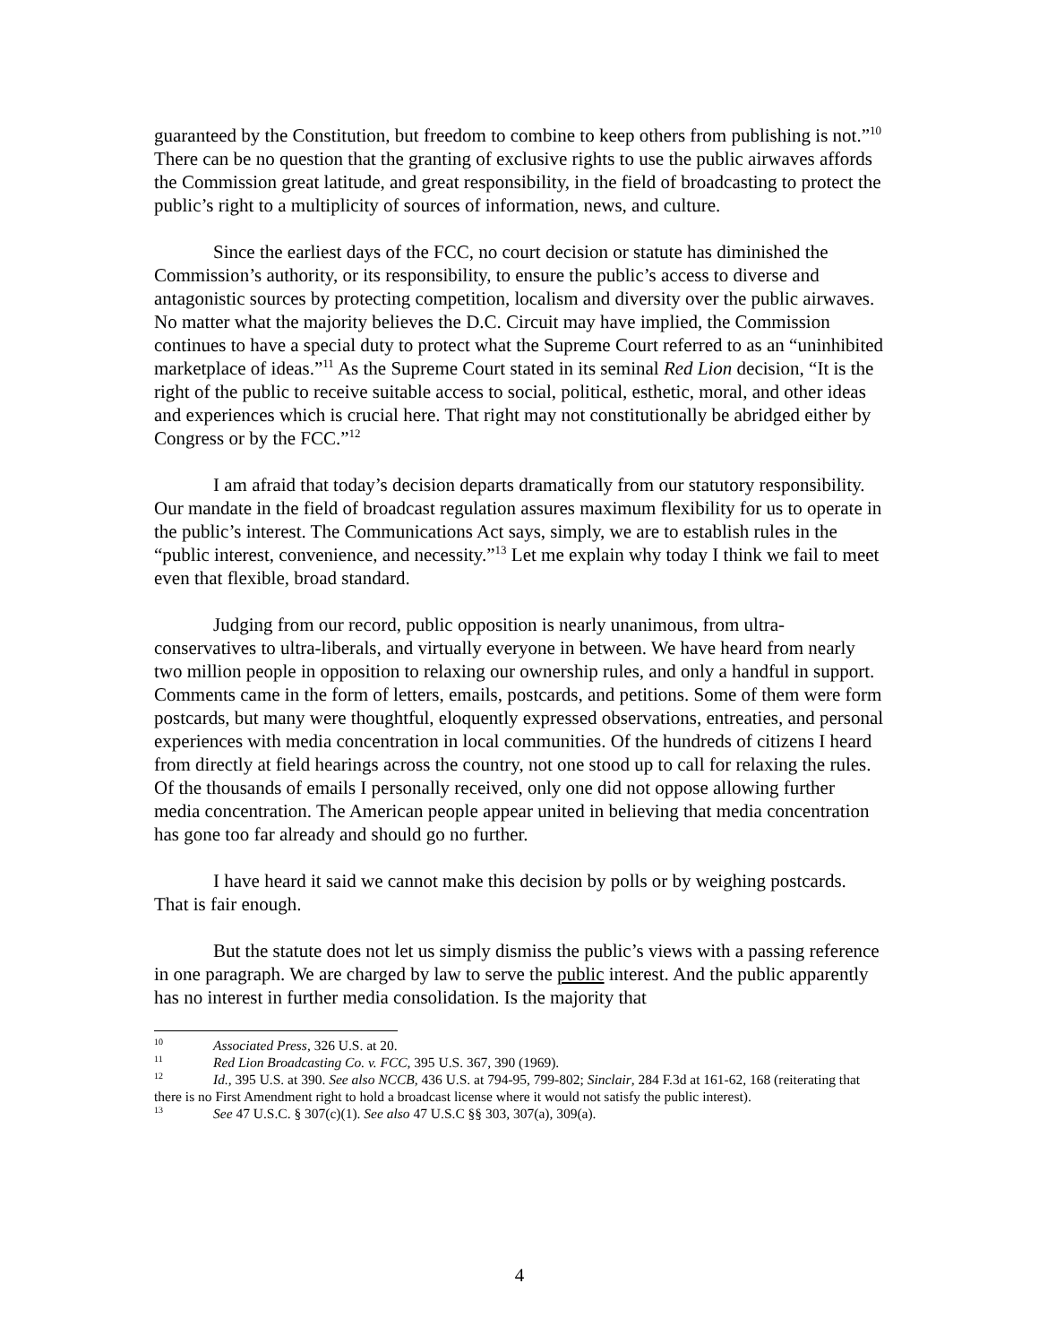guaranteed by the Constitution, but freedom to combine to keep others from publishing is not.”<sup>10</sup> There can be no question that the granting of exclusive rights to use the public airwaves affords the Commission great latitude, and great responsibility, in the field of broadcasting to protect the public’s right to a multiplicity of sources of information, news, and culture.
Since the earliest days of the FCC, no court decision or statute has diminished the Commission’s authority, or its responsibility, to ensure the public’s access to diverse and antagonistic sources by protecting competition, localism and diversity over the public airwaves. No matter what the majority believes the D.C. Circuit may have implied, the Commission continues to have a special duty to protect what the Supreme Court referred to as an “uninhibited marketplace of ideas.”<sup>11</sup> As the Supreme Court stated in its seminal Red Lion decision, “It is the right of the public to receive suitable access to social, political, esthetic, moral, and other ideas and experiences which is crucial here. That right may not constitutionally be abridged either by Congress or by the FCC.”<sup>12</sup>
I am afraid that today’s decision departs dramatically from our statutory responsibility. Our mandate in the field of broadcast regulation assures maximum flexibility for us to operate in the public’s interest. The Communications Act says, simply, we are to establish rules in the “public interest, convenience, and necessity.”<sup>13</sup> Let me explain why today I think we fail to meet even that flexible, broad standard.
Judging from our record, public opposition is nearly unanimous, from ultra-conservatives to ultra-liberals, and virtually everyone in between. We have heard from nearly two million people in opposition to relaxing our ownership rules, and only a handful in support. Comments came in the form of letters, emails, postcards, and petitions. Some of them were form postcards, but many were thoughtful, eloquently expressed observations, entreaties, and personal experiences with media concentration in local communities. Of the hundreds of citizens I heard from directly at field hearings across the country, not one stood up to call for relaxing the rules. Of the thousands of emails I personally received, only one did not oppose allowing further media concentration. The American people appear united in believing that media concentration has gone too far already and should go no further.
I have heard it said we cannot make this decision by polls or by weighing postcards. That is fair enough.
But the statute does not let us simply dismiss the public’s views with a passing reference in one paragraph. We are charged by law to serve the public interest. And the public apparently has no interest in further media consolidation. Is the majority that
10 Associated Press, 326 U.S. at 20.
11 Red Lion Broadcasting Co. v. FCC, 395 U.S. 367, 390 (1969).
12 Id., 395 U.S. at 390. See also NCCB, 436 U.S. at 794-95, 799-802; Sinclair, 284 F.3d at 161-62, 168 (reiterating that there is no First Amendment right to hold a broadcast license where it would not satisfy the public interest).
13 See 47 U.S.C. § 307(c)(1). See also 47 U.S.C §§ 303, 307(a), 309(a).
4